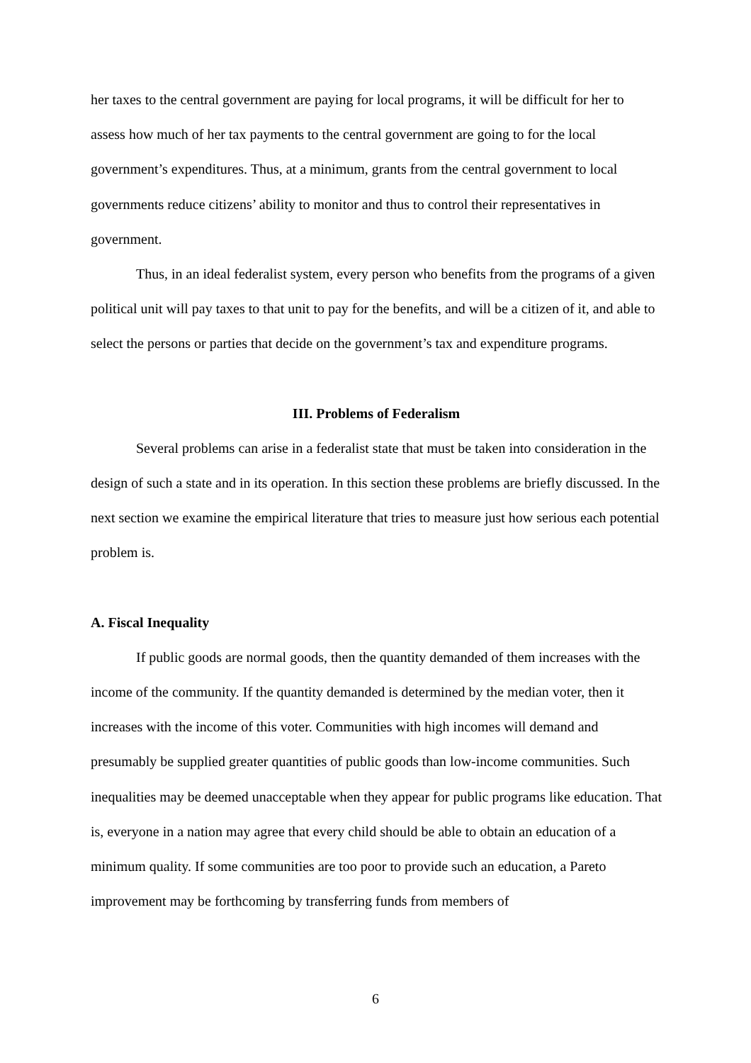her taxes to the central government are paying for local programs, it will be difficult for her to assess how much of her tax payments to the central government are going to for the local government’s expenditures. Thus, at a minimum, grants from the central government to local governments reduce citizens’ ability to monitor and thus to control their representatives in government.
Thus, in an ideal federalist system, every person who benefits from the programs of a given political unit will pay taxes to that unit to pay for the benefits, and will be a citizen of it, and able to select the persons or parties that decide on the government’s tax and expenditure programs.
III. Problems of Federalism
Several problems can arise in a federalist state that must be taken into consideration in the design of such a state and in its operation. In this section these problems are briefly discussed. In the next section we examine the empirical literature that tries to measure just how serious each potential problem is.
A. Fiscal Inequality
If public goods are normal goods, then the quantity demanded of them increases with the income of the community. If the quantity demanded is determined by the median voter, then it increases with the income of this voter. Communities with high incomes will demand and presumably be supplied greater quantities of public goods than low-income communities. Such inequalities may be deemed unacceptable when they appear for public programs like education. That is, everyone in a nation may agree that every child should be able to obtain an education of a minimum quality. If some communities are too poor to provide such an education, a Pareto improvement may be forthcoming by transferring funds from members of
6